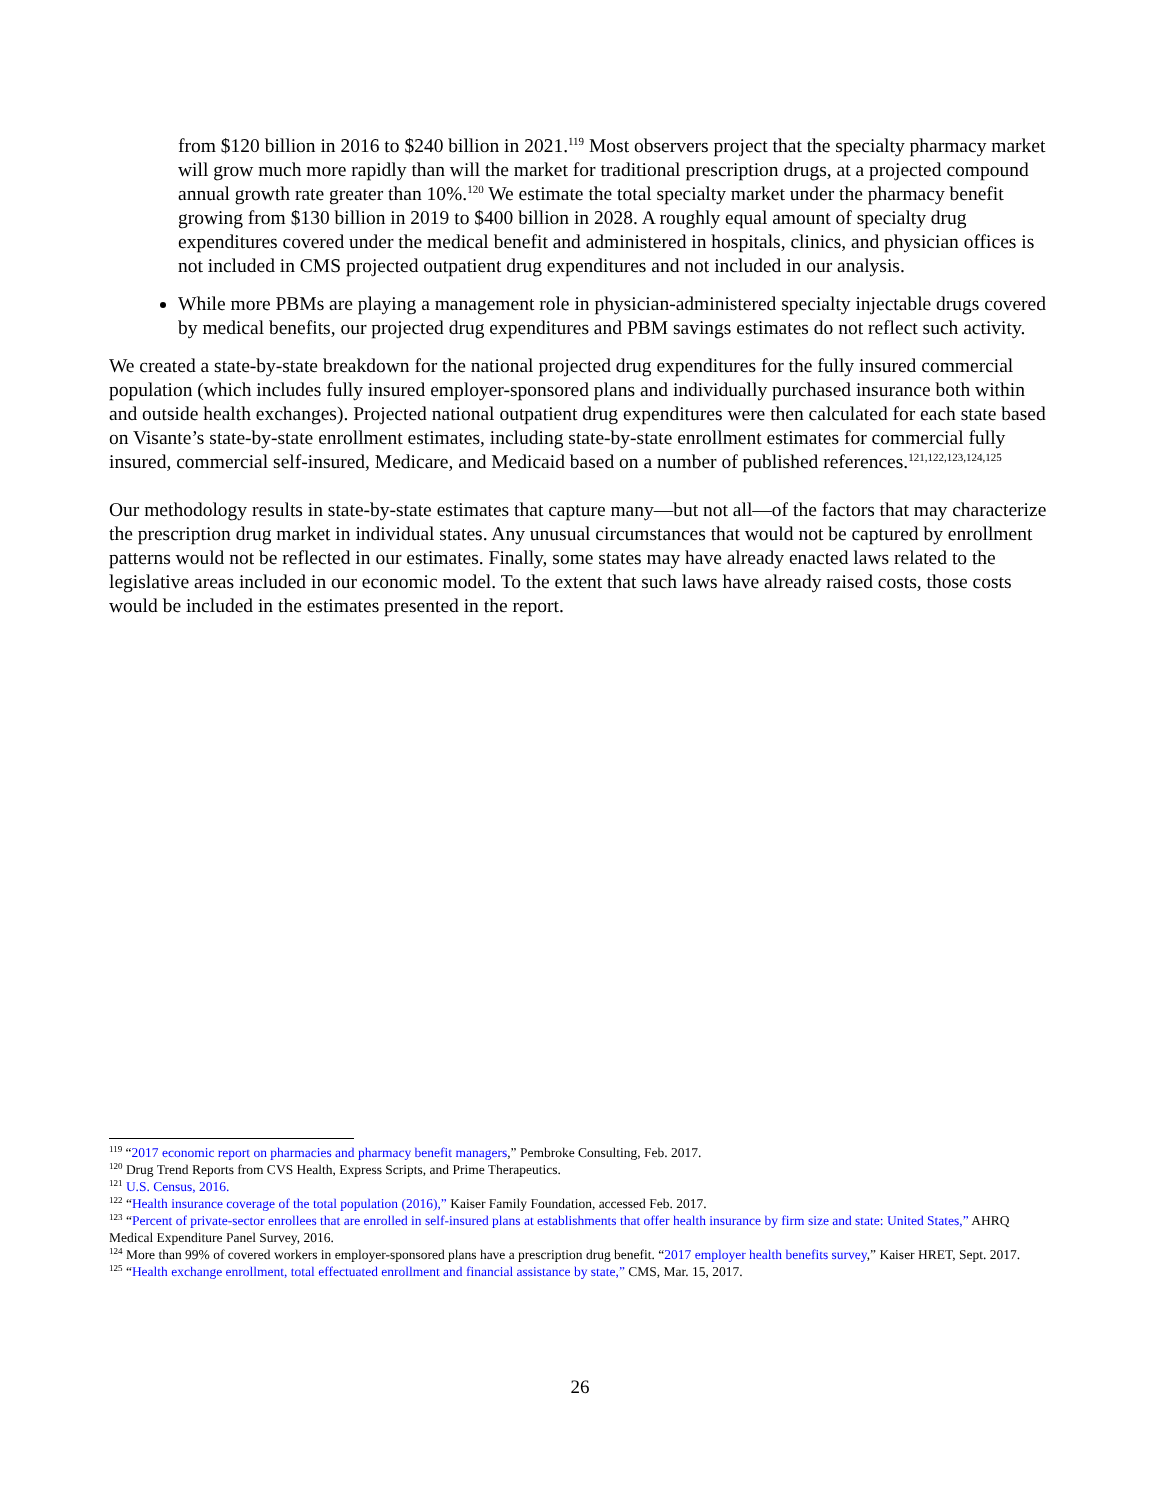from $120 billion in 2016 to $240 billion in 2021.<sup>119</sup> Most observers project that the specialty pharmacy market will grow much more rapidly than will the market for traditional prescription drugs, at a projected compound annual growth rate greater than 10%.<sup>120</sup> We estimate the total specialty market under the pharmacy benefit growing from $130 billion in 2019 to $400 billion in 2028. A roughly equal amount of specialty drug expenditures covered under the medical benefit and administered in hospitals, clinics, and physician offices is not included in CMS projected outpatient drug expenditures and not included in our analysis.
While more PBMs are playing a management role in physician-administered specialty injectable drugs covered by medical benefits, our projected drug expenditures and PBM savings estimates do not reflect such activity.
We created a state-by-state breakdown for the national projected drug expenditures for the fully insured commercial population (which includes fully insured employer-sponsored plans and individually purchased insurance both within and outside health exchanges). Projected national outpatient drug expenditures were then calculated for each state based on Visante’s state-by-state enrollment estimates, including state-by-state enrollment estimates for commercial fully insured, commercial self-insured, Medicare, and Medicaid based on a number of published references.<sup>121,122,123,124,125</sup>
Our methodology results in state-by-state estimates that capture many—but not all—of the factors that may characterize the prescription drug market in individual states. Any unusual circumstances that would not be captured by enrollment patterns would not be reflected in our estimates. Finally, some states may have already enacted laws related to the legislative areas included in our economic model. To the extent that such laws have already raised costs, those costs would be included in the estimates presented in the report.
<sup>119</sup> “2017 economic report on pharmacies and pharmacy benefit managers,” Pembroke Consulting, Feb. 2017.
<sup>120</sup> Drug Trend Reports from CVS Health, Express Scripts, and Prime Therapeutics.
<sup>121</sup> U.S. Census, 2016.
<sup>122</sup> “Health insurance coverage of the total population (2016),” Kaiser Family Foundation, accessed Feb. 2017.
<sup>123</sup> “Percent of private-sector enrollees that are enrolled in self-insured plans at establishments that offer health insurance by firm size and state: United States,” AHRQ Medical Expenditure Panel Survey, 2016.
<sup>124</sup> More than 99% of covered workers in employer-sponsored plans have a prescription drug benefit. “2017 employer health benefits survey,” Kaiser HRET, Sept. 2017.
<sup>125</sup> “Health exchange enrollment, total effectuated enrollment and financial assistance by state,” CMS, Mar. 15, 2017.
26